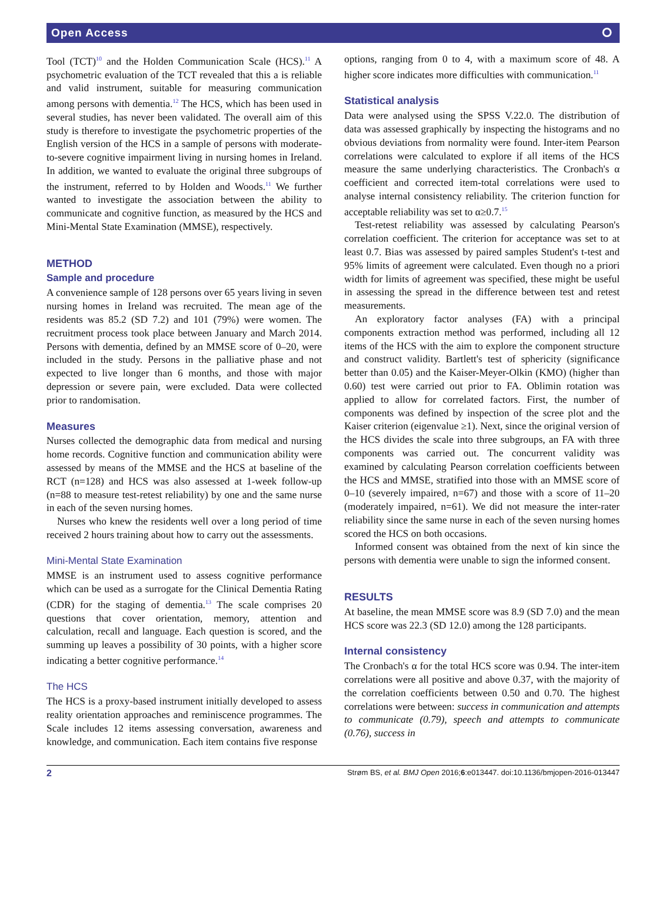Open Access ⭘
Tool (TCT)<sup>10</sup> and the Holden Communication Scale (HCS).<sup>11</sup> A psychometric evaluation of the TCT revealed that this a is reliable and valid instrument, suitable for measuring communication among persons with dementia.<sup>12</sup> The HCS, which has been used in several studies, has never been validated. The overall aim of this study is therefore to investigate the psychometric properties of the English version of the HCS in a sample of persons with moderate-to-severe cognitive impairment living in nursing homes in Ireland. In addition, we wanted to evaluate the original three subgroups of the instrument, referred to by Holden and Woods.<sup>11</sup> We further wanted to investigate the association between the ability to communicate and cognitive function, as measured by the HCS and Mini-Mental State Examination (MMSE), respectively.
METHOD
Sample and procedure
A convenience sample of 128 persons over 65 years living in seven nursing homes in Ireland was recruited. The mean age of the residents was 85.2 (SD 7.2) and 101 (79%) were women. The recruitment process took place between January and March 2014. Persons with dementia, defined by an MMSE score of 0–20, were included in the study. Persons in the palliative phase and not expected to live longer than 6 months, and those with major depression or severe pain, were excluded. Data were collected prior to randomisation.
Measures
Nurses collected the demographic data from medical and nursing home records. Cognitive function and communication ability were assessed by means of the MMSE and the HCS at baseline of the RCT (n=128) and HCS was also assessed at 1-week follow-up (n=88 to measure test-retest reliability) by one and the same nurse in each of the seven nursing homes.
Nurses who knew the residents well over a long period of time received 2 hours training about how to carry out the assessments.
Mini-Mental State Examination
MMSE is an instrument used to assess cognitive performance which can be used as a surrogate for the Clinical Dementia Rating (CDR) for the staging of dementia.<sup>13</sup> The scale comprises 20 questions that cover orientation, memory, attention and calculation, recall and language. Each question is scored, and the summing up leaves a possibility of 30 points, with a higher score indicating a better cognitive performance.<sup>14</sup>
The HCS
The HCS is a proxy-based instrument initially developed to assess reality orientation approaches and reminiscence programmes. The Scale includes 12 items assessing conversation, awareness and knowledge, and communication. Each item contains five response
options, ranging from 0 to 4, with a maximum score of 48. A higher score indicates more difficulties with communication.<sup>11</sup>
Statistical analysis
Data were analysed using the SPSS V.22.0. The distribution of data was assessed graphically by inspecting the histograms and no obvious deviations from normality were found. Inter-item Pearson correlations were calculated to explore if all items of the HCS measure the same underlying characteristics. The Cronbach's α coefficient and corrected item-total correlations were used to analyse internal consistency reliability. The criterion function for acceptable reliability was set to α≥0.7.<sup>15</sup>
Test-retest reliability was assessed by calculating Pearson's correlation coefficient. The criterion for acceptance was set to at least 0.7. Bias was assessed by paired samples Student's t-test and 95% limits of agreement were calculated. Even though no a priori width for limits of agreement was specified, these might be useful in assessing the spread in the difference between test and retest measurements.
An exploratory factor analyses (FA) with a principal components extraction method was performed, including all 12 items of the HCS with the aim to explore the component structure and construct validity. Bartlett's test of sphericity (significance better than 0.05) and the Kaiser-Meyer-Olkin (KMO) (higher than 0.60) test were carried out prior to FA. Oblimin rotation was applied to allow for correlated factors. First, the number of components was defined by inspection of the scree plot and the Kaiser criterion (eigenvalue ≥1). Next, since the original version of the HCS divides the scale into three subgroups, an FA with three components was carried out. The concurrent validity was examined by calculating Pearson correlation coefficients between the HCS and MMSE, stratified into those with an MMSE score of 0–10 (severely impaired, n=67) and those with a score of 11–20 (moderately impaired, n=61). We did not measure the inter-rater reliability since the same nurse in each of the seven nursing homes scored the HCS on both occasions.
Informed consent was obtained from the next of kin since the persons with dementia were unable to sign the informed consent.
RESULTS
At baseline, the mean MMSE score was 8.9 (SD 7.0) and the mean HCS score was 22.3 (SD 12.0) among the 128 participants.
Internal consistency
The Cronbach's α for the total HCS score was 0.94. The inter-item correlations were all positive and above 0.37, with the majority of the correlation coefficients between 0.50 and 0.70. The highest correlations were between: success in communication and attempts to communicate (0.79), speech and attempts to communicate (0.76), success in
2 Strøm BS, et al. BMJ Open 2016;6:e013447. doi:10.1136/bmjopen-2016-013447